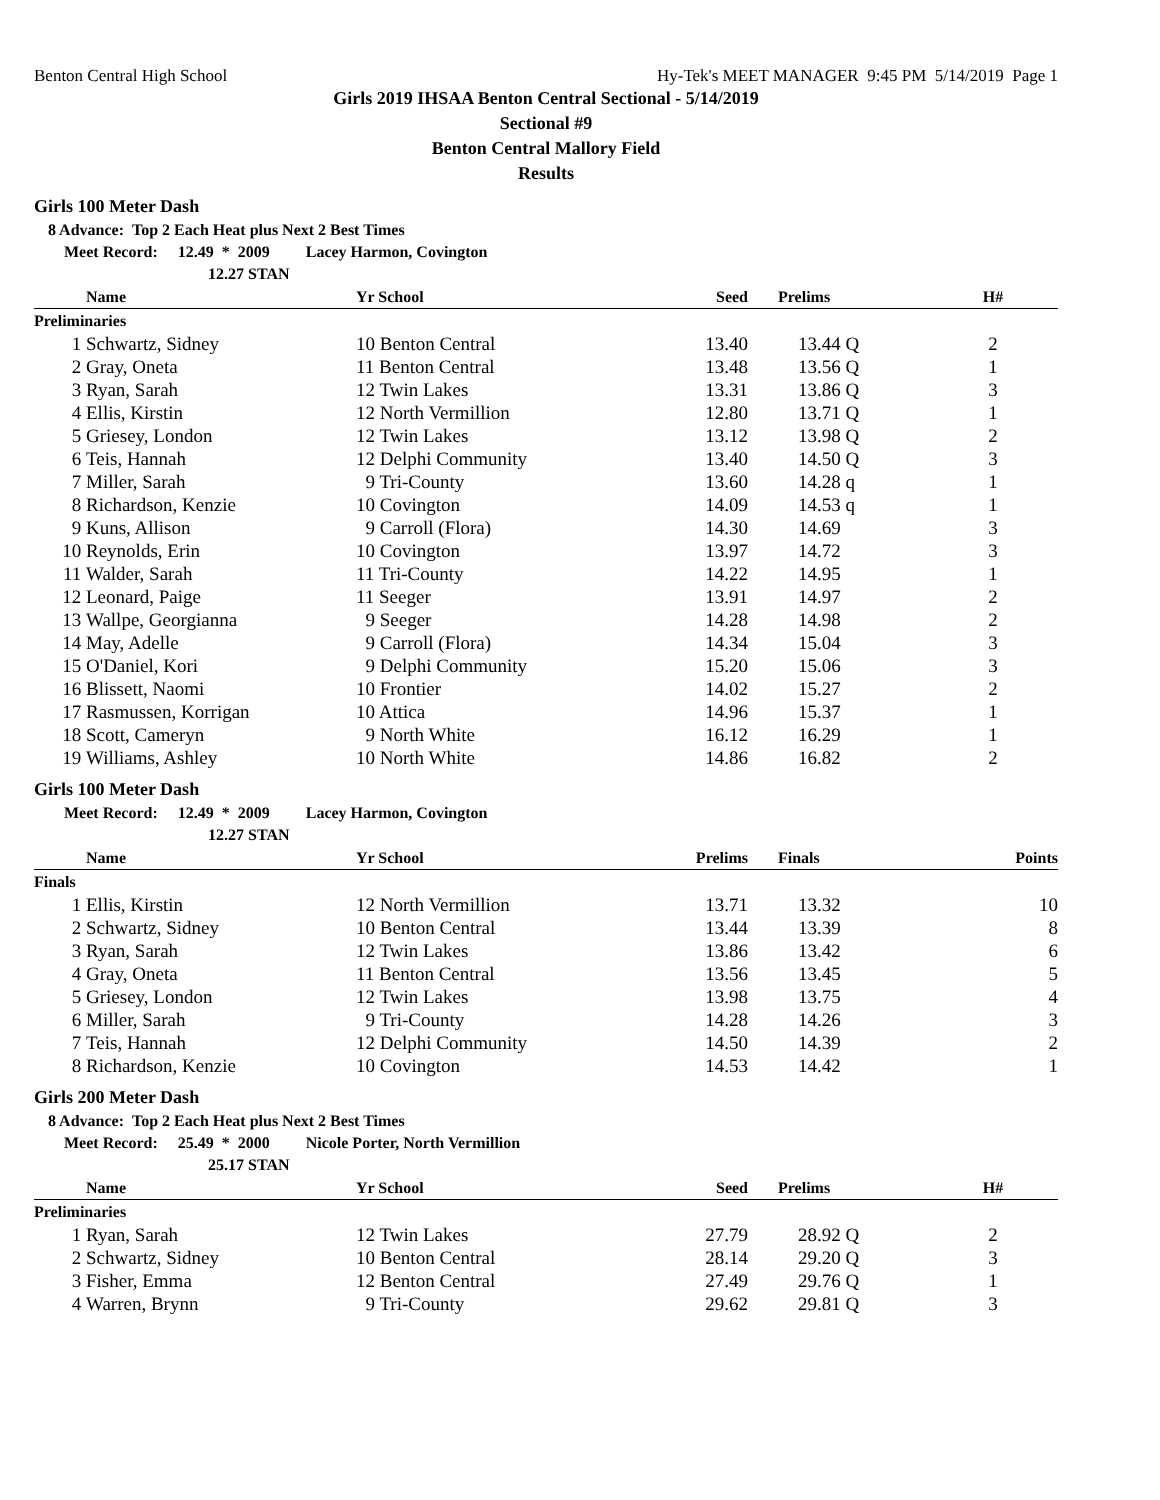Benton Central High School Hy-Tek's MEET MANAGER 9:45 PM 5/14/2019 Page 1
Girls 2019 IHSAA Benton Central Sectional - 5/14/2019
Sectional #9
Benton Central Mallory Field
Results
Girls 100 Meter Dash
8 Advance: Top 2 Each Heat plus Next 2 Best Times
Meet Record: 12.49 * 2009 Lacey Harmon, Covington
12.27 STAN
| | Name | Yr School | Seed | Prelims | H# |
| --- | --- | --- | --- | --- | --- |
| Preliminaries | | | | | |
| 1 | Schwartz, Sidney | 10 Benton Central | 13.40 | 13.44 Q | 2 |
| 2 | Gray, Oneta | 11 Benton Central | 13.48 | 13.56 Q | 1 |
| 3 | Ryan, Sarah | 12 Twin Lakes | 13.31 | 13.86 Q | 3 |
| 4 | Ellis, Kirstin | 12 North Vermillion | 12.80 | 13.71 Q | 1 |
| 5 | Griesey, London | 12 Twin Lakes | 13.12 | 13.98 Q | 2 |
| 6 | Teis, Hannah | 12 Delphi Community | 13.40 | 14.50 Q | 3 |
| 7 | Miller, Sarah | 9 Tri-County | 13.60 | 14.28 q | 1 |
| 8 | Richardson, Kenzie | 10 Covington | 14.09 | 14.53 q | 1 |
| 9 | Kuns, Allison | 9 Carroll (Flora) | 14.30 | 14.69 | 3 |
| 10 | Reynolds, Erin | 10 Covington | 13.97 | 14.72 | 3 |
| 11 | Walder, Sarah | 11 Tri-County | 14.22 | 14.95 | 1 |
| 12 | Leonard, Paige | 11 Seeger | 13.91 | 14.97 | 2 |
| 13 | Wallpe, Georgianna | 9 Seeger | 14.28 | 14.98 | 2 |
| 14 | May, Adelle | 9 Carroll (Flora) | 14.34 | 15.04 | 3 |
| 15 | O'Daniel, Kori | 9 Delphi Community | 15.20 | 15.06 | 3 |
| 16 | Blissett, Naomi | 10 Frontier | 14.02 | 15.27 | 2 |
| 17 | Rasmussen, Korrigan | 10 Attica | 14.96 | 15.37 | 1 |
| 18 | Scott, Cameryn | 9 North White | 16.12 | 16.29 | 1 |
| 19 | Williams, Ashley | 10 North White | 14.86 | 16.82 | 2 |
Girls 100 Meter Dash
Meet Record: 12.49 * 2009 Lacey Harmon, Covington
12.27 STAN
| | Name | Yr School | Prelims | Finals | Points |
| --- | --- | --- | --- | --- | --- |
| Finals | | | | | |
| 1 | Ellis, Kirstin | 12 North Vermillion | 13.71 | 13.32 | 10 |
| 2 | Schwartz, Sidney | 10 Benton Central | 13.44 | 13.39 | 8 |
| 3 | Ryan, Sarah | 12 Twin Lakes | 13.86 | 13.42 | 6 |
| 4 | Gray, Oneta | 11 Benton Central | 13.56 | 13.45 | 5 |
| 5 | Griesey, London | 12 Twin Lakes | 13.98 | 13.75 | 4 |
| 6 | Miller, Sarah | 9 Tri-County | 14.28 | 14.26 | 3 |
| 7 | Teis, Hannah | 12 Delphi Community | 14.50 | 14.39 | 2 |
| 8 | Richardson, Kenzie | 10 Covington | 14.53 | 14.42 | 1 |
Girls 200 Meter Dash
8 Advance: Top 2 Each Heat plus Next 2 Best Times
Meet Record: 25.49 * 2000 Nicole Porter, North Vermillion
25.17 STAN
| | Name | Yr School | Seed | Prelims | H# |
| --- | --- | --- | --- | --- | --- |
| Preliminaries | | | | | |
| 1 | Ryan, Sarah | 12 Twin Lakes | 27.79 | 28.92 Q | 2 |
| 2 | Schwartz, Sidney | 10 Benton Central | 28.14 | 29.20 Q | 3 |
| 3 | Fisher, Emma | 12 Benton Central | 27.49 | 29.76 Q | 1 |
| 4 | Warren, Brynn | 9 Tri-County | 29.62 | 29.81 Q | 3 |